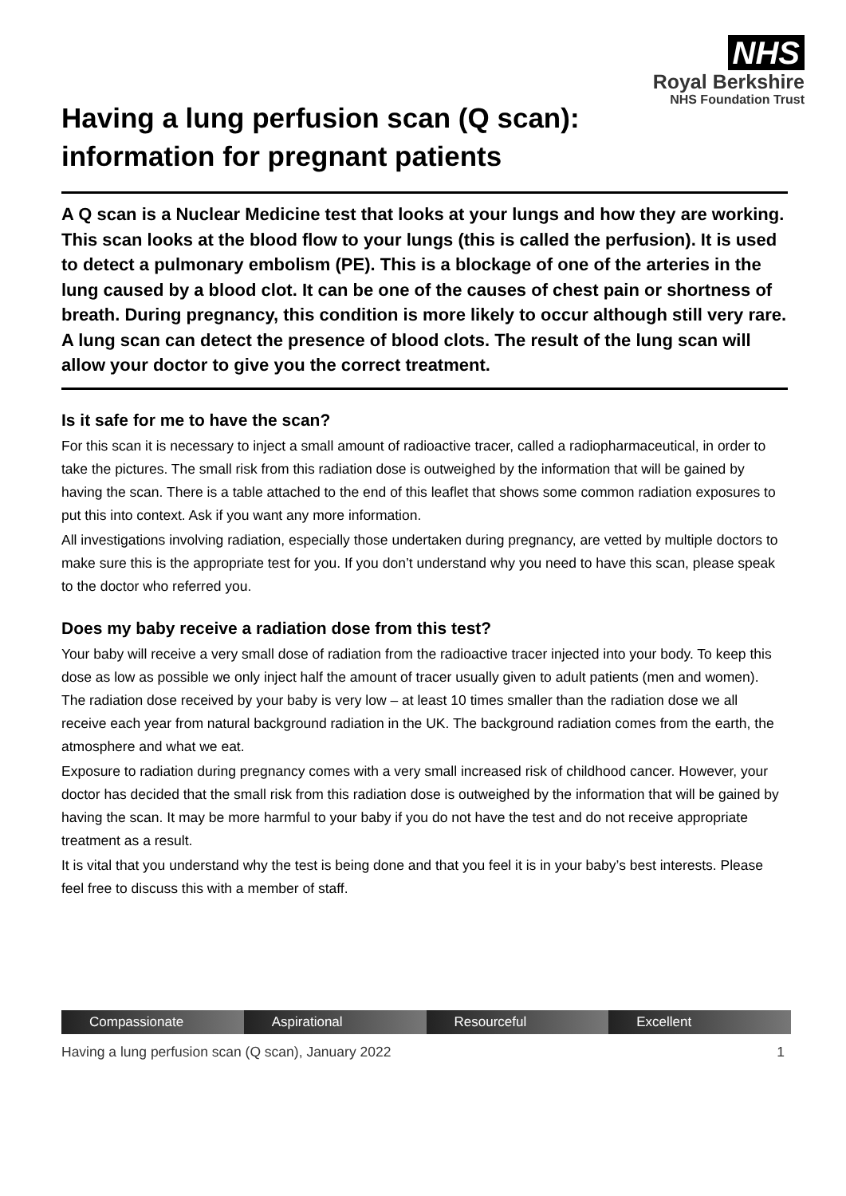NHS
Royal Berkshire
NHS Foundation Trust
Having a lung perfusion scan (Q scan):
information for pregnant patients
A Q scan is a Nuclear Medicine test that looks at your lungs and how they are working. This scan looks at the blood flow to your lungs (this is called the perfusion). It is used to detect a pulmonary embolism (PE). This is a blockage of one of the arteries in the lung caused by a blood clot. It can be one of the causes of chest pain or shortness of breath. During pregnancy, this condition is more likely to occur although still very rare. A lung scan can detect the presence of blood clots. The result of the lung scan will allow your doctor to give you the correct treatment.
Is it safe for me to have the scan?
For this scan it is necessary to inject a small amount of radioactive tracer, called a radiopharmaceutical, in order to take the pictures. The small risk from this radiation dose is outweighed by the information that will be gained by having the scan. There is a table attached to the end of this leaflet that shows some common radiation exposures to put this into context. Ask if you want any more information.
All investigations involving radiation, especially those undertaken during pregnancy, are vetted by multiple doctors to make sure this is the appropriate test for you. If you don’t understand why you need to have this scan, please speak to the doctor who referred you.
Does my baby receive a radiation dose from this test?
Your baby will receive a very small dose of radiation from the radioactive tracer injected into your body. To keep this dose as low as possible we only inject half the amount of tracer usually given to adult patients (men and women). The radiation dose received by your baby is very low – at least 10 times smaller than the radiation dose we all receive each year from natural background radiation in the UK. The background radiation comes from the earth, the atmosphere and what we eat.
Exposure to radiation during pregnancy comes with a very small increased risk of childhood cancer. However, your doctor has decided that the small risk from this radiation dose is outweighed by the information that will be gained by having the scan. It may be more harmful to your baby if you do not have the test and do not receive appropriate treatment as a result.
It is vital that you understand why the test is being done and that you feel it is in your baby’s best interests. Please feel free to discuss this with a member of staff.
Compassionate Aspirational Resourceful Excellent
Having a lung perfusion scan (Q scan), January 2022 1